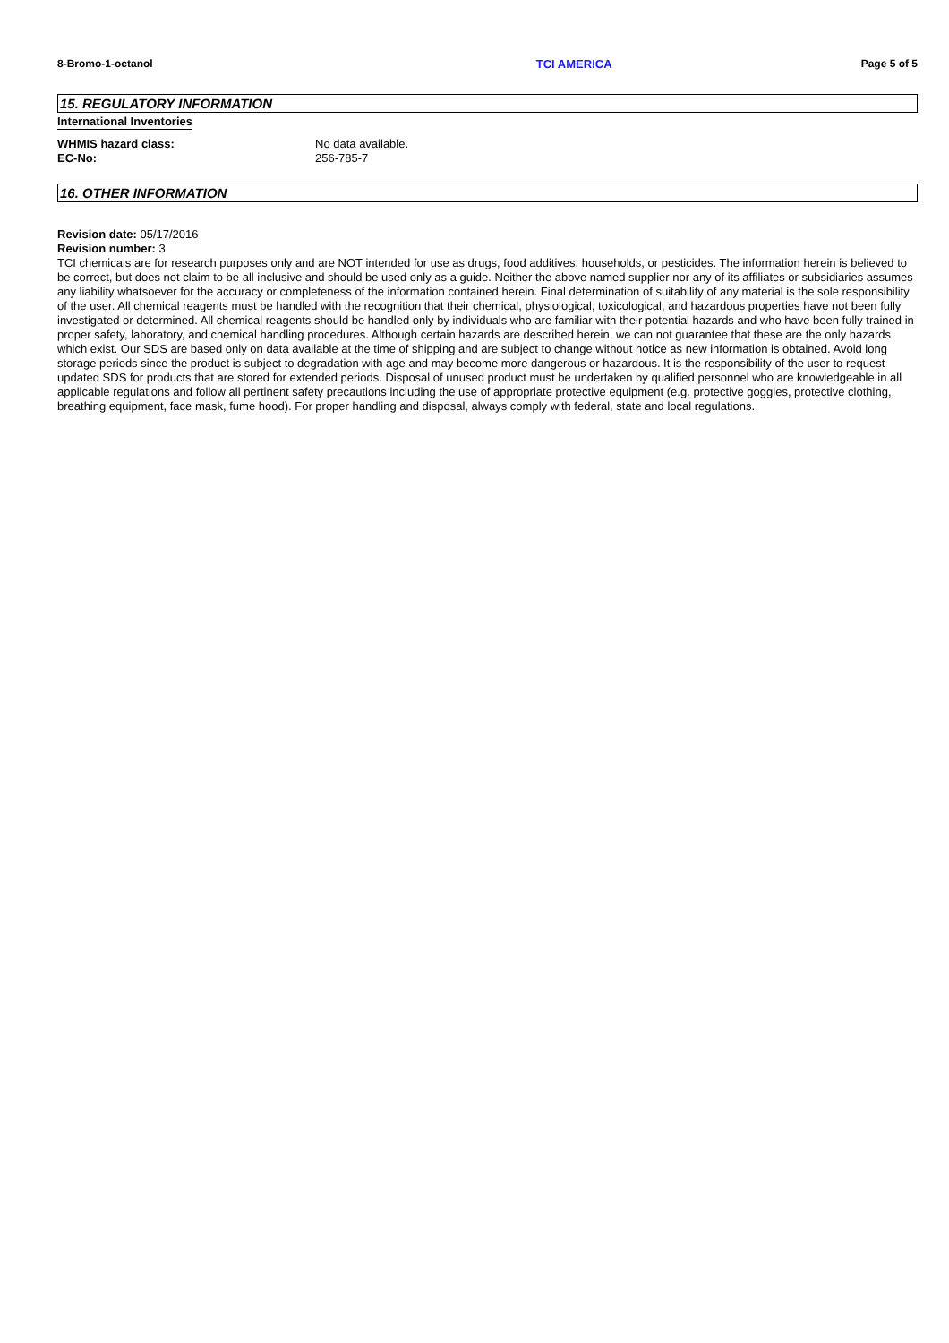8-Bromo-1-octanol TCI AMERICA Page 5 of 5
15. REGULATORY INFORMATION
International Inventories
WHMIS hazard class: No data available.
EC-No: 256-785-7
16. OTHER INFORMATION
Revision date: 05/17/2016
Revision number: 3
TCI chemicals are for research purposes only and are NOT intended for use as drugs, food additives, households, or pesticides. The information herein is believed to be correct, but does not claim to be all inclusive and should be used only as a guide. Neither the above named supplier nor any of its affiliates or subsidiaries assumes any liability whatsoever for the accuracy or completeness of the information contained herein. Final determination of suitability of any material is the sole responsibility of the user. All chemical reagents must be handled with the recognition that their chemical, physiological, toxicological, and hazardous properties have not been fully investigated or determined. All chemical reagents should be handled only by individuals who are familiar with their potential hazards and who have been fully trained in proper safety, laboratory, and chemical handling procedures. Although certain hazards are described herein, we can not guarantee that these are the only hazards which exist. Our SDS are based only on data available at the time of shipping and are subject to change without notice as new information is obtained. Avoid long storage periods since the product is subject to degradation with age and may become more dangerous or hazardous. It is the responsibility of the user to request updated SDS for products that are stored for extended periods. Disposal of unused product must be undertaken by qualified personnel who are knowledgeable in all applicable regulations and follow all pertinent safety precautions including the use of appropriate protective equipment (e.g. protective goggles, protective clothing, breathing equipment, face mask, fume hood). For proper handling and disposal, always comply with federal, state and local regulations.